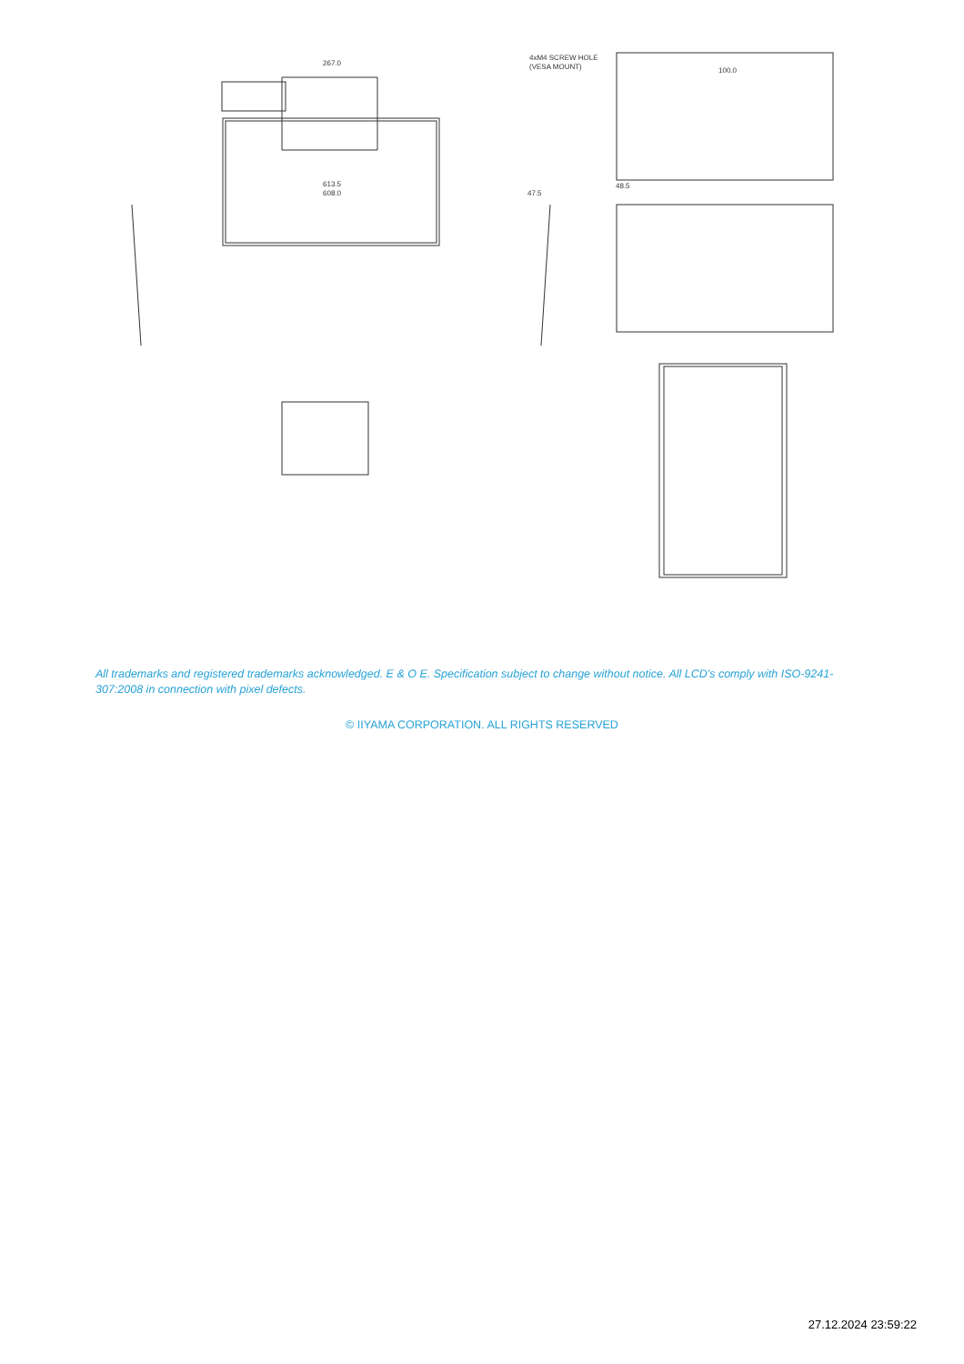267.0
613.5
608.0
47.5
4xM4 SCREW HOLE
(VESA MOUNT)
100.0
48.5
All trademarks and registered trademarks acknowledged. E & O E. Specification subject to change without notice. All LCD's comply with ISO-9241-307:2008 in connection with pixel defects.
© IIYAMA CORPORATION. ALL RIGHTS RESERVED
27.12.2024 23:59:22